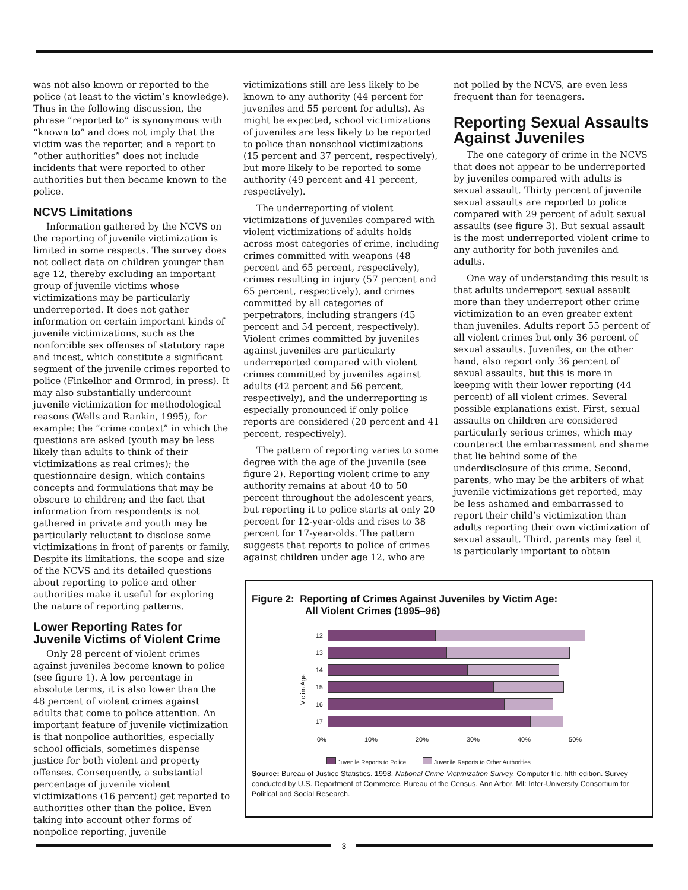was not also known or reported to the police (at least to the victim’s knowledge). Thus in the following discussion, the phrase “reported to” is synonymous with “known to” and does not imply that the victim was the reporter, and a report to “other authorities” does not include incidents that were reported to other authorities but then became known to the police.
NCVS Limitations
Information gathered by the NCVS on the reporting of juvenile victimization is limited in some respects. The survey does not collect data on children younger than age 12, thereby excluding an important group of juvenile victims whose victimizations may be particularly underreported. It does not gather information on certain important kinds of juvenile victimizations, such as the nonforcible sex offenses of statutory rape and incest, which constitute a significant segment of the juvenile crimes reported to police (Finkelhor and Ormrod, in press). It may also substantially undercount juvenile victimization for methodological reasons (Wells and Rankin, 1995), for example: the “crime context” in which the questions are asked (youth may be less likely than adults to think of their victimizations as real crimes); the questionnaire design, which contains concepts and formulations that may be obscure to children; and the fact that information from respondents is not gathered in private and youth may be particularly reluctant to disclose some victimizations in front of parents or family. Despite its limitations, the scope and size of the NCVS and its detailed questions about reporting to police and other authorities make it useful for exploring the nature of reporting patterns.
Lower Reporting Rates for Juvenile Victims of Violent Crime
Only 28 percent of violent crimes against juveniles become known to police (see figure 1). A low percentage in absolute terms, it is also lower than the 48 percent of violent crimes against adults that come to police attention. An important feature of juvenile victimization is that nonpolice authorities, especially school officials, sometimes dispense justice for both violent and property offenses. Consequently, a substantial percentage of juvenile violent victimizations (16 percent) get reported to authorities other than the police. Even taking into account other forms of nonpolice reporting, juvenile
victimizations still are less likely to be known to any authority (44 percent for juveniles and 55 percent for adults). As might be expected, school victimizations of juveniles are less likely to be reported to police than nonschool victimizations (15 percent and 37 percent, respectively), but more likely to be reported to some authority (49 percent and 41 percent, respectively).
The underreporting of violent victimizations of juveniles compared with violent victimizations of adults holds across most categories of crime, including crimes committed with weapons (48 percent and 65 percent, respectively), crimes resulting in injury (57 percent and 65 percent, respectively), and crimes committed by all categories of perpetrators, including strangers (45 percent and 54 percent, respectively). Violent crimes committed by juveniles against juveniles are particularly underreported compared with violent crimes committed by juveniles against adults (42 percent and 56 percent, respectively), and the underreporting is especially pronounced if only police reports are considered (20 percent and 41 percent, respectively).
The pattern of reporting varies to some degree with the age of the juvenile (see figure 2). Reporting violent crime to any authority remains at about 40 to 50 percent throughout the adolescent years, but reporting it to police starts at only 20 percent for 12-year-olds and rises to 38 percent for 17-year-olds. The pattern suggests that reports to police of crimes against children under age 12, who are
not polled by the NCVS, are even less frequent than for teenagers.
Reporting Sexual Assaults Against Juveniles
The one category of crime in the NCVS that does not appear to be underreported by juveniles compared with adults is sexual assault. Thirty percent of juvenile sexual assaults are reported to police compared with 29 percent of adult sexual assaults (see figure 3). But sexual assault is the most underreported violent crime to any authority for both juveniles and adults.
One way of understanding this result is that adults underreport sexual assault more than they underreport other crime victimization to an even greater extent than juveniles. Adults report 55 percent of all violent crimes but only 36 percent of sexual assaults. Juveniles, on the other hand, also report only 36 percent of sexual assaults, but this is more in keeping with their lower reporting (44 percent) of all violent crimes. Several possible explanations exist. First, sexual assaults on children are considered particularly serious crimes, which may counteract the embarrassment and shame that lie behind some of the underdisclosure of this crime. Second, parents, who may be the arbiters of what juvenile victimizations get reported, may be less ashamed and embarrassed to report their child’s victimization than adults reporting their own victimization of sexual assault. Third, parents may feel it is particularly important to obtain
Figure 2: Reporting of Crimes Against Juveniles by Victim Age:
All Violent Crimes (1995–96)
Victim Age
12
13
14
15
16
17
0% 10% 20% 30% 40% 50%
Juvenile Reports to Police Juvenile Reports to Other Authorities
Source: Bureau of Justice Statistics. 1998. National Crime Victimization Survey. Computer file, fifth edition. Survey conducted by U.S. Department of Commerce, Bureau of the Census. Ann Arbor, MI: Inter-University Consortium for Political and Social Research.
3